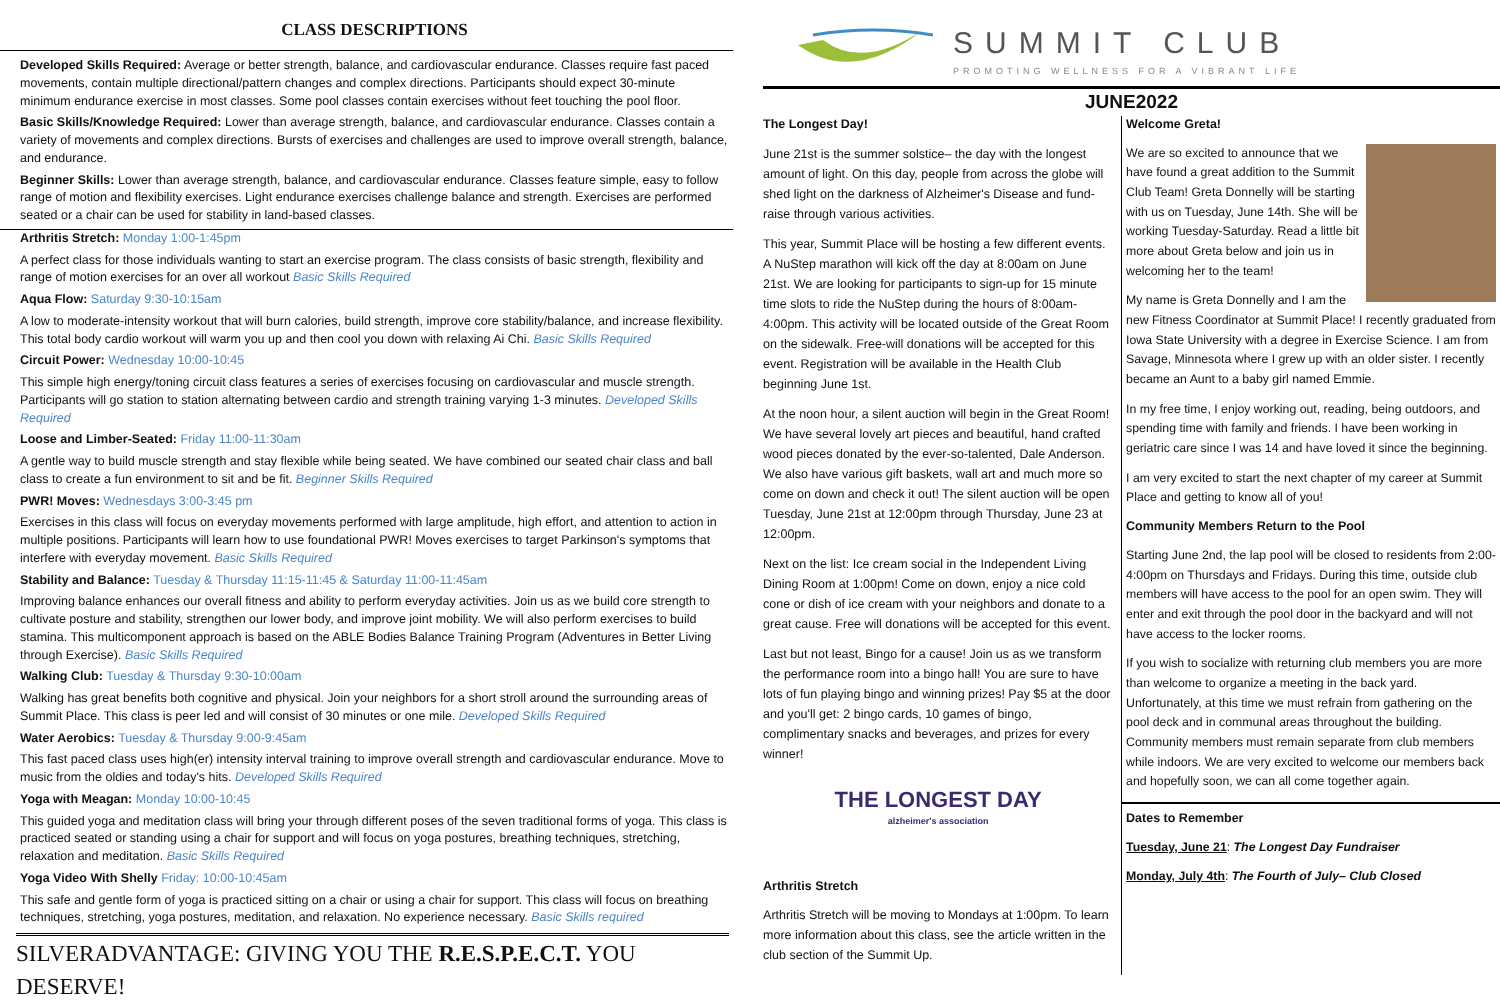CLASS DESCRIPTIONS
Developed Skills Required: Average or better strength, balance, and cardiovascular endurance. Classes require fast paced movements, contain multiple directional/pattern changes and complex directions. Participants should expect 30-minute minimum endurance exercise in most classes. Some pool classes contain exercises without feet touching the pool floor.
Basic Skills/Knowledge Required: Lower than average strength, balance, and cardiovascular endurance. Classes contain a variety of movements and complex directions. Bursts of exercises and challenges are used to improve overall strength, balance, and endurance.
Beginner Skills: Lower than average strength, balance, and cardiovascular endurance. Classes feature simple, easy to follow range of motion and flexibility exercises. Light endurance exercises challenge balance and strength. Exercises are performed seated or a chair can be used for stability in land-based classes.
Arthritis Stretch: Monday 1:00-1:45pm
A perfect class for those individuals wanting to start an exercise program. The class consists of basic strength, flexibility and range of motion exercises for an over all workout Basic Skills Required
Aqua Flow: Saturday 9:30-10:15am
A low to moderate-intensity workout that will burn calories, build strength, improve core stability/balance, and increase flexibility. This total body cardio workout will warm you up and then cool you down with relaxing Ai Chi. Basic Skills Required
Circuit Power: Wednesday 10:00-10:45
This simple high energy/toning circuit class features a series of exercises focusing on cardiovascular and muscle strength. Participants will go station to station alternating between cardio and strength training varying 1-3 minutes. Developed Skills Required
Loose and Limber-Seated: Friday 11:00-11:30am
A gentle way to build muscle strength and stay flexible while being seated. We have combined our seated chair class and ball class to create a fun environment to sit and be fit. Beginner Skills Required
PWR! Moves: Wednesdays 3:00-3:45 pm
Exercises in this class will focus on everyday movements performed with large amplitude, high effort, and attention to action in multiple positions. Participants will learn how to use foundational PWR! Moves exercises to target Parkinson's symptoms that interfere with everyday movement. Basic Skills Required
Stability and Balance: Tuesday & Thursday 11:15-11:45 & Saturday 11:00-11:45am
Improving balance enhances our overall fitness and ability to perform everyday activities. Join us as we build core strength to cultivate posture and stability, strengthen our lower body, and improve joint mobility. We will also perform exercises to build stamina. This multicomponent approach is based on the ABLE Bodies Balance Training Program (Adventures in Better Living through Exercise). Basic Skills Required
Walking Club: Tuesday & Thursday 9:30-10:00am
Walking has great benefits both cognitive and physical. Join your neighbors for a short stroll around the surrounding areas of Summit Place. This class is peer led and will consist of 30 minutes or one mile. Developed Skills Required
Water Aerobics: Tuesday & Thursday 9:00-9:45am
This fast paced class uses high(er) intensity interval training to improve overall strength and cardiovascular endurance. Move to music from the oldies and today's hits. Developed Skills Required
Yoga with Meagan: Monday 10:00-10:45
This guided yoga and meditation class will bring your through different poses of the seven traditional forms of yoga. This class is practiced seated or standing using a chair for support and will focus on yoga postures, breathing techniques, stretching, relaxation and meditation. Basic Skills Required
Yoga Video With Shelly Friday: 10:00-10:45am
This safe and gentle form of yoga is practiced sitting on a chair or using a chair for support. This class will focus on breathing techniques, stretching, yoga postures, meditation, and relaxation. No experience necessary. Basic Skills required
SILVERADVANTAGE: GIVING YOU THE R.E.S.P.E.C.T. YOU DESERVE!
SUMMIT CLUB
PROMOTING WELLNESS FOR A VIBRANT LIFE
JUNE2022
The Longest Day!
June 21st is the summer solstice– the day with the longest amount of light. On this day, people from across the globe will shed light on the darkness of Alzheimer's Disease and fund-raise through various activities.
This year, Summit Place will be hosting a few different events. A NuStep marathon will kick off the day at 8:00am on June 21st. We are looking for participants to sign-up for 15 minute time slots to ride the NuStep during the hours of 8:00am-4:00pm. This activity will be located outside of the Great Room on the sidewalk. Free-will donations will be accepted for this event. Registration will be available in the Health Club beginning June 1st.
At the noon hour, a silent auction will begin in the Great Room! We have several lovely art pieces and beautiful, hand crafted wood pieces donated by the ever-so-talented, Dale Anderson. We also have various gift baskets, wall art and much more so come on down and check it out! The silent auction will be open Tuesday, June 21st at 12:00pm through Thursday, June 23 at 12:00pm.
Next on the list: Ice cream social in the Independent Living Dining Room at 1:00pm! Come on down, enjoy a nice cold cone or dish of ice cream with your neighbors and donate to a great cause. Free will donations will be accepted for this event.
Last but not least, Bingo for a cause! Join us as we transform the performance room into a bingo hall! You are sure to have lots of fun playing bingo and winning prizes! Pay $5 at the door and you'll get: 2 bingo cards, 10 games of bingo, complimentary snacks and beverages, and prizes for every winner!
THE LONGEST DAY
alzheimer's association
Arthritis Stretch
Arthritis Stretch will be moving to Mondays at 1:00pm. To learn more information about this class, see the article written in the club section of the Summit Up.
Welcome Greta!
We are so excited to announce that we have found a great addition to the Summit Club Team! Greta Donnelly will be starting with us on Tuesday, June 14th. She will be working Tuesday-Saturday. Read a little bit more about Greta below and join us in welcoming her to the team!
My name is Greta Donnelly and I am the new Fitness Coordinator at Summit Place! I recently graduated from Iowa State University with a degree in Exercise Science. I am from Savage, Minnesota where I grew up with an older sister. I recently became an Aunt to a baby girl named Emmie.
In my free time, I enjoy working out, reading, being outdoors, and spending time with family and friends. I have been working in geriatric care since I was 14 and have loved it since the beginning.
I am very excited to start the next chapter of my career at Summit Place and getting to know all of you!
Community Members Return to the Pool
Starting June 2nd, the lap pool will be closed to residents from 2:00-4:00pm on Thursdays and Fridays. During this time, outside club members will have access to the pool for an open swim. They will enter and exit through the pool door in the backyard and will not have access to the locker rooms.
If you wish to socialize with returning club members you are more than welcome to organize a meeting in the back yard. Unfortunately, at this time we must refrain from gathering on the pool deck and in communal areas throughout the building. Community members must remain separate from club members while indoors. We are very excited to welcome our members back and hopefully soon, we can all come together again.
Dates to Remember
Tuesday, June 21: The Longest Day Fundraiser
Monday, July 4th: The Fourth of July– Club Closed